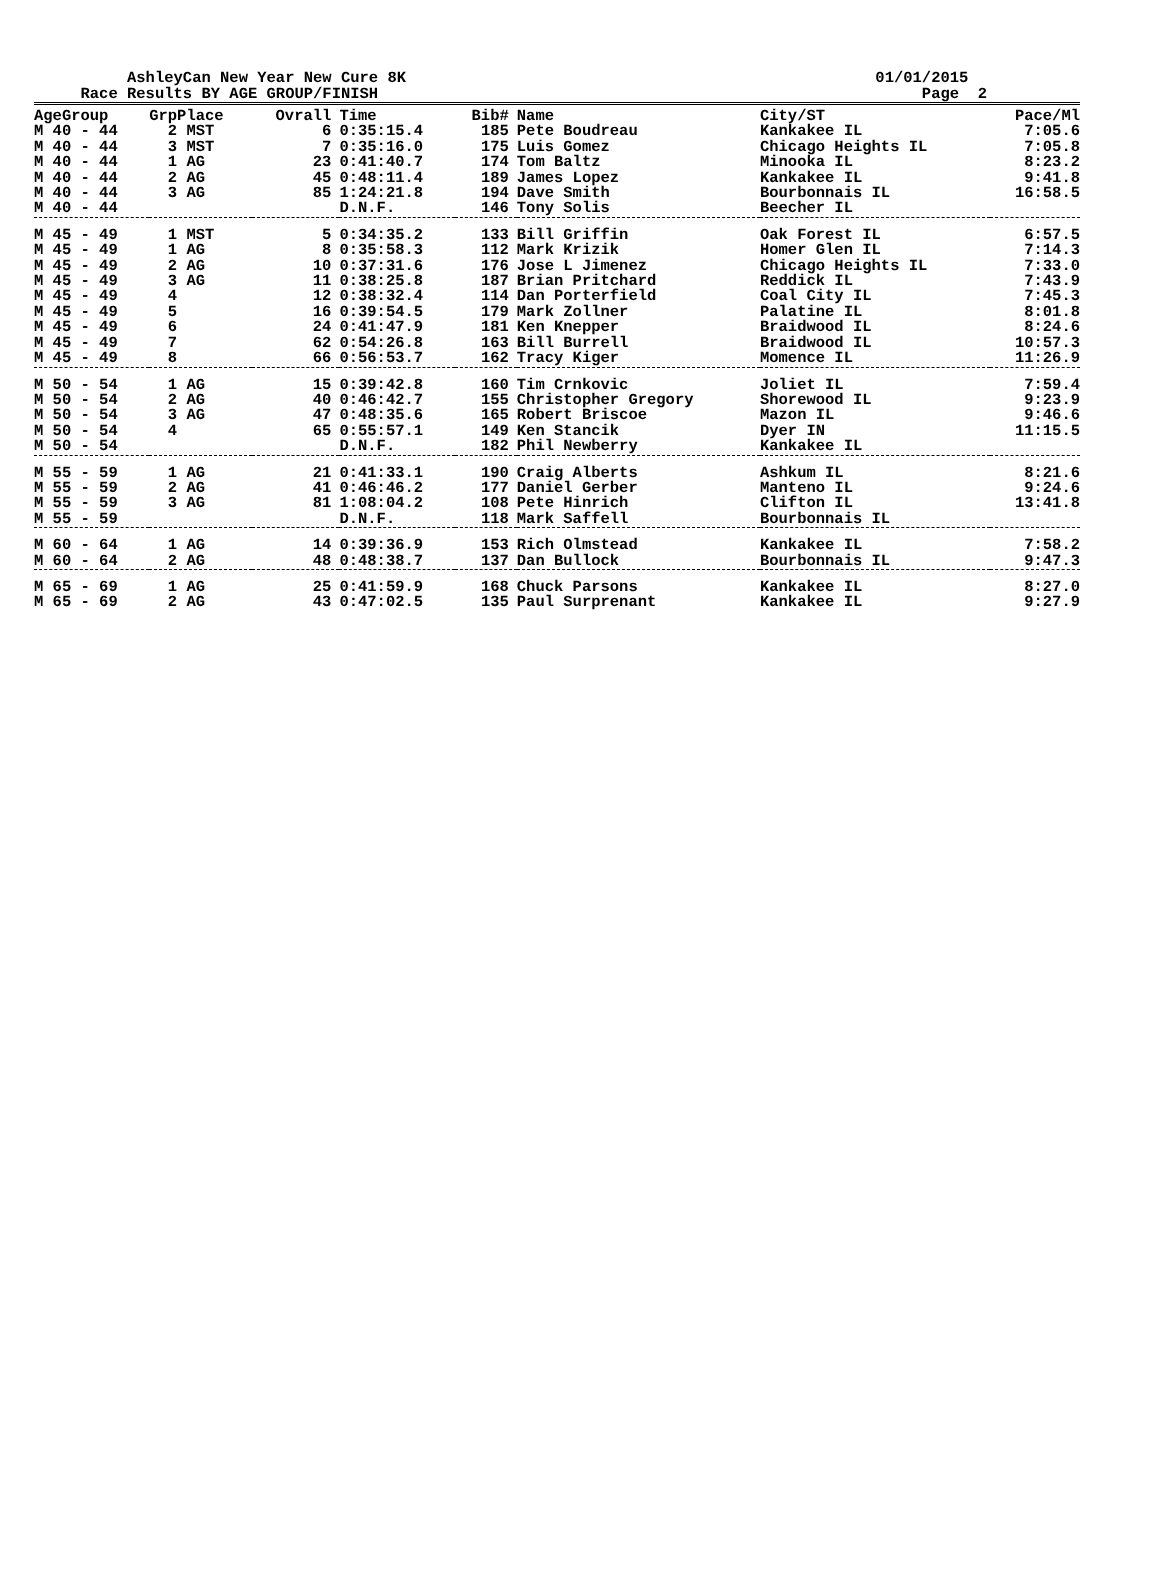AshleyCan New Year New Cure 8K
Race Results BY AGE GROUP/FINISH
01/01/2015
Page 2
| AgeGroup | GrpPlace | Ovrall | Time | Bib# | Name | City/ST | Pace/Ml |
| --- | --- | --- | --- | --- | --- | --- | --- |
| M 40 - 44 | 2 MST | 6 | 0:35:15.4 | 185 | Pete Boudreau | Kankakee IL | 7:05.6 |
| M 40 - 44 | 3 MST | 7 | 0:35:16.0 | 175 | Luis Gomez | Chicago Heights IL | 7:05.8 |
| M 40 - 44 | 1 AG | 23 | 0:41:40.7 | 174 | Tom Baltz | Minooka IL | 8:23.2 |
| M 40 - 44 | 2 AG | 45 | 0:48:11.4 | 189 | James Lopez | Kankakee IL | 9:41.8 |
| M 40 - 44 | 3 AG | 85 | 1:24:21.8 | 194 | Dave Smith | Bourbonnais IL | 16:58.5 |
| M 40 - 44 | | | D.N.F. | 146 | Tony Solis | Beecher IL | |
| M 45 - 49 | 1 MST | 5 | 0:34:35.2 | 133 | Bill Griffin | Oak Forest IL | 6:57.5 |
| M 45 - 49 | 1 AG | 8 | 0:35:58.3 | 112 | Mark Krizik | Homer Glen IL | 7:14.3 |
| M 45 - 49 | 2 AG | 10 | 0:37:31.6 | 176 | Jose L Jimenez | Chicago Heights IL | 7:33.0 |
| M 45 - 49 | 3 AG | 11 | 0:38:25.8 | 187 | Brian Pritchard | Reddick IL | 7:43.9 |
| M 45 - 49 | 4 | 12 | 0:38:32.4 | 114 | Dan Porterfield | Coal City IL | 7:45.3 |
| M 45 - 49 | 5 | 16 | 0:39:54.5 | 179 | Mark Zollner | Palatine IL | 8:01.8 |
| M 45 - 49 | 6 | 24 | 0:41:47.9 | 181 | Ken Knepper | Braidwood IL | 8:24.6 |
| M 45 - 49 | 7 | 62 | 0:54:26.8 | 163 | Bill Burrell | Braidwood IL | 10:57.3 |
| M 45 - 49 | 8 | 66 | 0:56:53.7 | 162 | Tracy Kiger | Momence IL | 11:26.9 |
| M 50 - 54 | 1 AG | 15 | 0:39:42.8 | 160 | Tim Crnkovic | Joliet IL | 7:59.4 |
| M 50 - 54 | 2 AG | 40 | 0:46:42.7 | 155 | Christopher Gregory | Shorewood IL | 9:23.9 |
| M 50 - 54 | 3 AG | 47 | 0:48:35.6 | 165 | Robert Briscoe | Mazon IL | 9:46.6 |
| M 50 - 54 | 4 | 65 | 0:55:57.1 | 149 | Ken Stancik | Dyer IN | 11:15.5 |
| M 50 - 54 | | | D.N.F. | 182 | Phil Newberry | Kankakee IL | |
| M 55 - 59 | 1 AG | 21 | 0:41:33.1 | 190 | Craig Alberts | Ashkum IL | 8:21.6 |
| M 55 - 59 | 2 AG | 41 | 0:46:46.2 | 177 | Daniel Gerber | Manteno IL | 9:24.6 |
| M 55 - 59 | 3 AG | 81 | 1:08:04.2 | 108 | Pete Hinrich | Clifton IL | 13:41.8 |
| M 55 - 59 | | | D.N.F. | 118 | Mark Saffell | Bourbonnais IL | |
| M 60 - 64 | 1 AG | 14 | 0:39:36.9 | 153 | Rich Olmstead | Kankakee IL | 7:58.2 |
| M 60 - 64 | 2 AG | 48 | 0:48:38.7 | 137 | Dan Bullock | Bourbonnais IL | 9:47.3 |
| M 65 - 69 | 1 AG | 25 | 0:41:59.9 | 168 | Chuck Parsons | Kankakee IL | 8:27.0 |
| M 65 - 69 | 2 AG | 43 | 0:47:02.5 | 135 | Paul Surprenant | Kankakee IL | 9:27.9 |